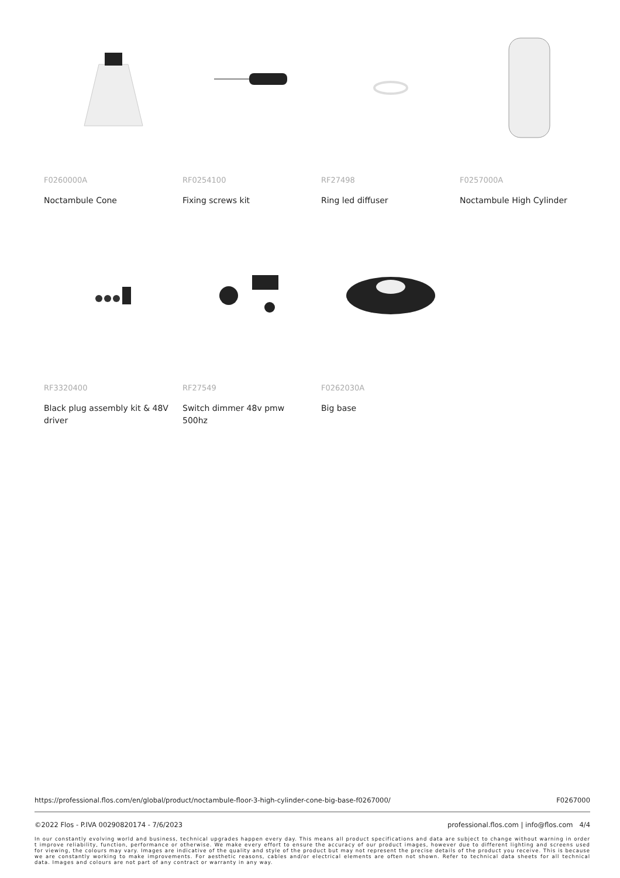F0260000A
Noctambule Cone
RF0254100
Fixing screws kit
RF27498
Ring led diffuser
F0257000A
Noctambule High Cylinder
RF3320400
Black plug assembly kit & 48V driver
RF27549
Switch dimmer 48v pmw 500hz
F0262030A
Big base
https://professional.flos.com/en/global/product/noctambule-floor-3-high-cylinder-cone-big-base-f0267000/ F0267000
©2022 Flos - P.IVA 00290820174 - 7/6/2023 professional.flos.com | info@flos.com 4/4
In our constantly evolving world and business, technical upgrades happen every day. This means all product specifications and data are subject to change without warning in order t improve reliability, function, performance or otherwise. We make every effort to ensure the accuracy of our product images, however due to different lighting and screens used for viewing, the colours may vary. Images are indicative of the quality and style of the product but may not represent the precise details of the product you receive. This is because we are constantly working to make improvements. For aesthetic reasons, cables and/or electrical elements are often not shown. Refer to technical data sheets for all technical data. Images and colours are not part of any contract or warranty in any way.